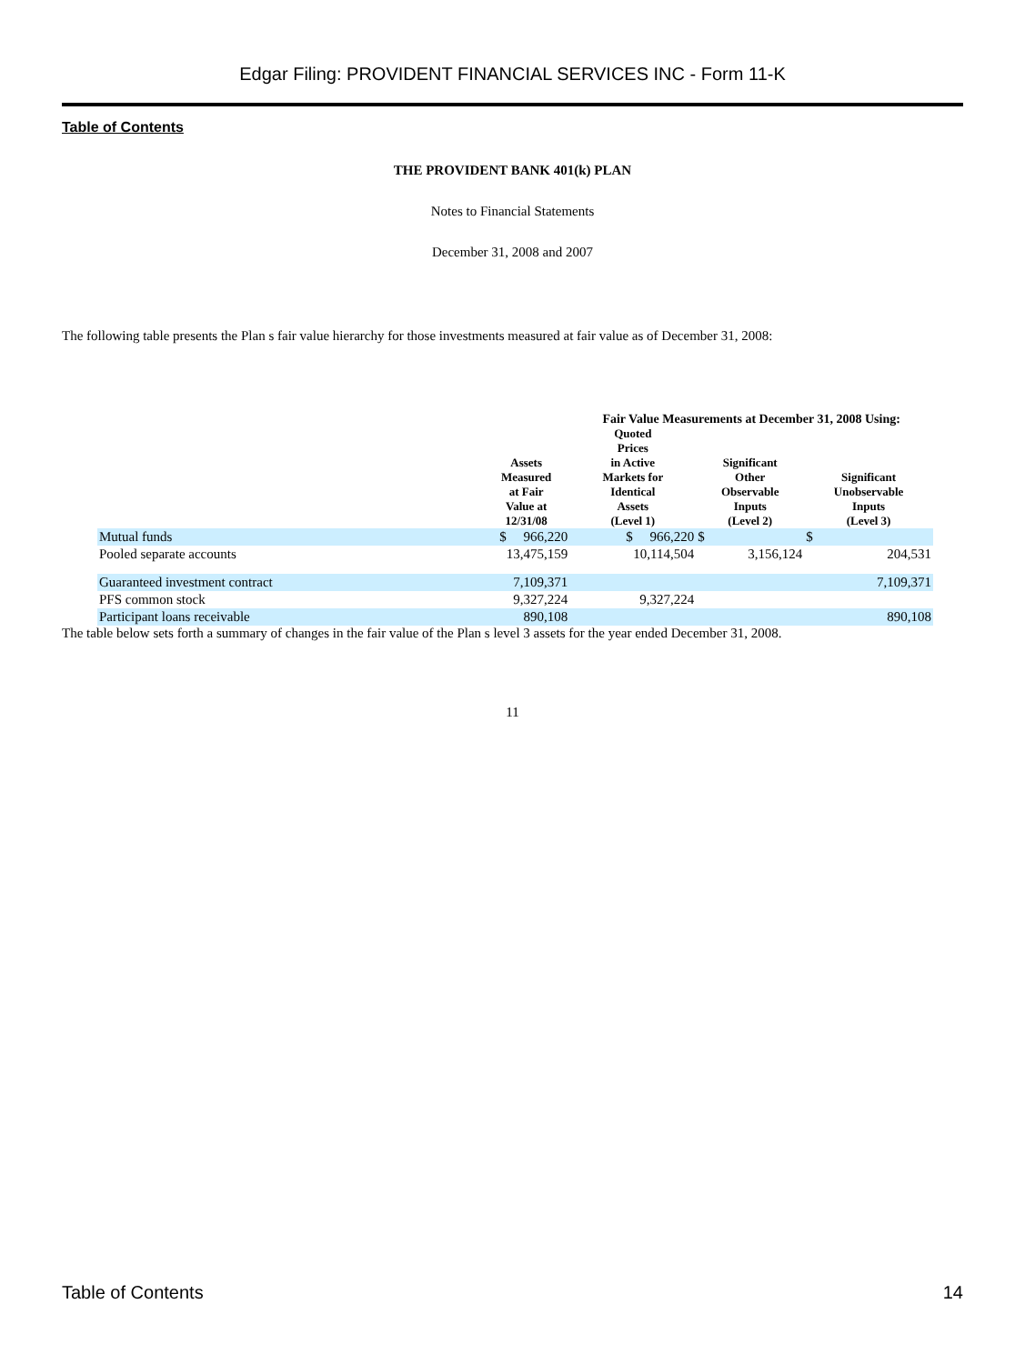Edgar Filing: PROVIDENT FINANCIAL SERVICES INC - Form 11-K
Table of Contents
THE PROVIDENT BANK 401(k) PLAN
Notes to Financial Statements
December 31, 2008 and 2007
The following table presents the Plan s fair value hierarchy for those investments measured at fair value as of December 31, 2008:
| | | Fair Value Measurements at December 31, 2008 Using: | | |
| --- | --- | --- | --- | --- |
| | Assets Measured at Fair Value at 12/31/08 | Quoted Prices in Active Markets for Identical Assets (Level 1) | Significant Other Observable Inputs (Level 2) | Significant Unobservable Inputs (Level 3) |
| Mutual funds | $ 966,220 | $ 966,220 | $ | $ |
| Pooled separate accounts | 13,475,159 | 10,114,504 | 3,156,124 | 204,531 |
| Guaranteed investment contract | 7,109,371 | | | 7,109,371 |
| PFS common stock | 9,327,224 | 9,327,224 | | |
| Participant loans receivable | 890,108 | | | 890,108 |
The table below sets forth a summary of changes in the fair value of the Plan s level 3 assets for the year ended December 31, 2008.
11
Table of Contents 14